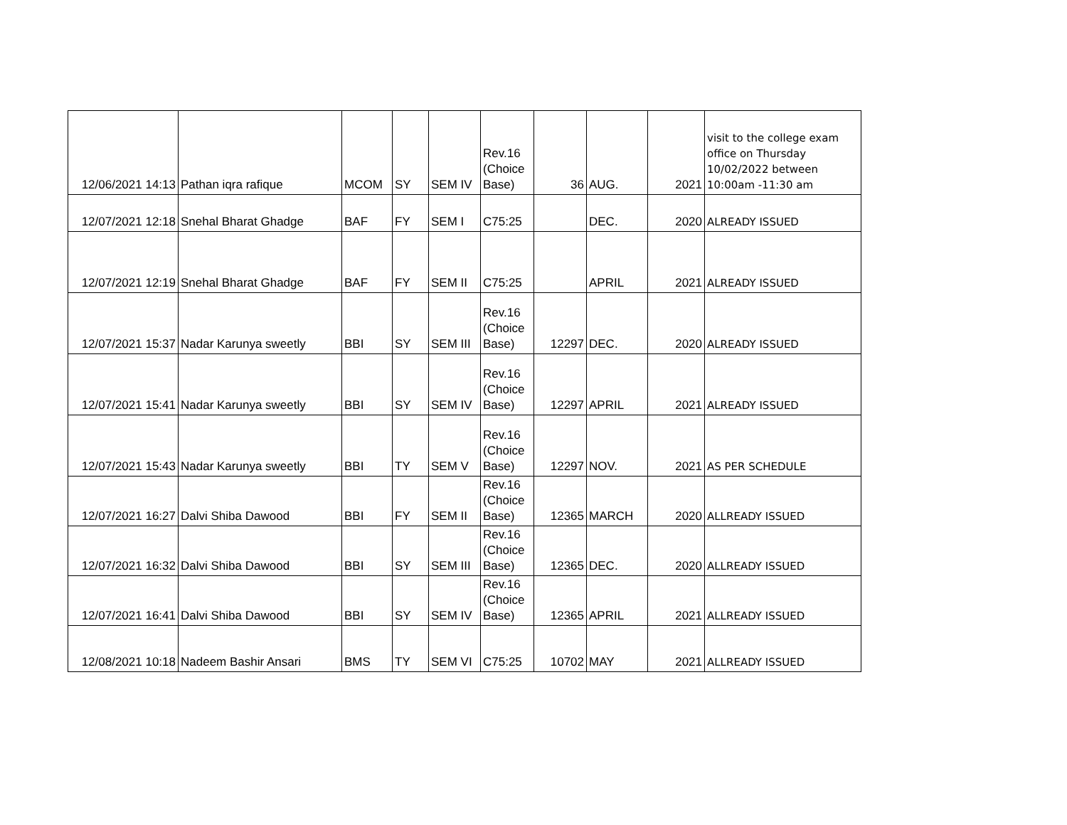| 12/06/2021 14:13 | Pathan iqra rafique | MCOM | SY | SEM IV | Rev.16 (Choice Base) | 36 | AUG. | 2021 | visit to the college exam office on Thursday 10/02/2022 between 10:00am -11:30 am |
| 12/07/2021 12:18 | Snehal Bharat Ghadge | BAF | FY | SEM I | C75:25 | | DEC. | 2020 | ALREADY ISSUED |
| 12/07/2021 12:19 | Snehal Bharat Ghadge | BAF | FY | SEM II | C75:25 | | APRIL | 2021 | ALREADY ISSUED |
| 12/07/2021 15:37 | Nadar Karunya sweetly | BBI | SY | SEM III | Rev.16 (Choice Base) | 12297 | DEC. | 2020 | ALREADY ISSUED |
| 12/07/2021 15:41 | Nadar Karunya sweetly | BBI | SY | SEM IV | Rev.16 (Choice Base) | 12297 | APRIL | 2021 | ALREADY ISSUED |
| 12/07/2021 15:43 | Nadar Karunya sweetly | BBI | TY | SEM V | Rev.16 (Choice Base) | 12297 | NOV. | 2021 | AS PER SCHEDULE |
| 12/07/2021 16:27 | Dalvi Shiba Dawood | BBI | FY | SEM II | Rev.16 (Choice Base) | 12365 | MARCH | 2020 | ALLREADY ISSUED |
| 12/07/2021 16:32 | Dalvi Shiba Dawood | BBI | SY | SEM III | Rev.16 (Choice Base) | 12365 | DEC. | 2020 | ALLREADY ISSUED |
| 12/07/2021 16:41 | Dalvi Shiba Dawood | BBI | SY | SEM IV | Rev.16 (Choice Base) | 12365 | APRIL | 2021 | ALLREADY ISSUED |
| 12/08/2021 10:18 | Nadeem Bashir Ansari | BMS | TY | SEM VI | C75:25 | 10702 | MAY | 2021 | ALLREADY ISSUED |